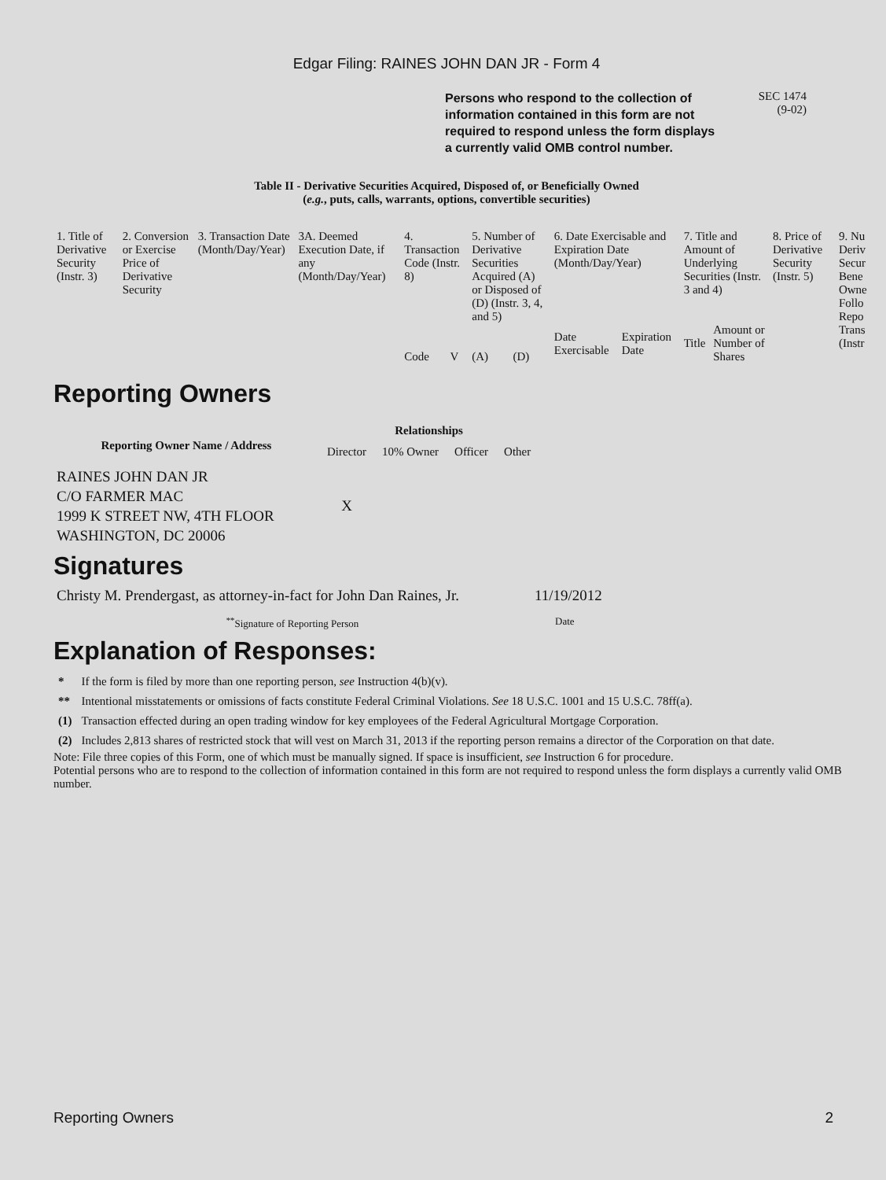Edgar Filing: RAINES JOHN DAN JR - Form 4
Persons who respond to the collection of information contained in this form are not required to respond unless the form displays a currently valid OMB control number.
SEC 1474
(9-02)
Table II - Derivative Securities Acquired, Disposed of, or Beneficially Owned
(e.g., puts, calls, warrants, options, convertible securities)
| 1. Title of Derivative Security (Instr. 3) | 2. Conversion or Exercise Price of Derivative Security | 3. Transaction Date (Month/Day/Year) | 3A. Deemed Execution Date, if any (Month/Day/Year) | 4. Transaction Code (Instr. 8) | | 5. Number of Derivative Securities Acquired (A) or Disposed of (D) (Instr. 3, 4, and 5) | | 6. Date Exercisable and Expiration Date (Month/Day/Year) | | 7. Title and Amount of Underlying Securities (Instr. 3 and 4) | | 8. Price of Derivative Security (Instr. 5) | 9. Nu Deriv Secur Bene Owne Follo Repo Trans (Instr |
| --- | --- | --- | --- | --- | --- | --- | --- | --- | --- | --- | --- | --- | --- |
| | | | | Code | V | (A) | (D) | Date Exercisable | Expiration Date | Title | Amount or Number of Shares | | |
Reporting Owners
| Reporting Owner Name / Address | Relationships | | | |
| --- | --- | --- | --- | --- |
| | Director | 10% Owner | Officer | Other |
| RAINES JOHN DAN JR C/O FARMER MAC 1999 K STREET NW, 4TH FLOOR WASHINGTON, DC 20006 | X | | | |
Signatures
| Christy M. Prendergast, as attorney-in-fact for John Dan Raines, Jr. | 11/19/2012 |
| <sup>**</sup> Signature of Reporting Person | Date |
Explanation of Responses:
| * | If the form is filed by more than one reporting person, see Instruction 4(b)(v). |
| ** | Intentional misstatements or omissions of facts constitute Federal Criminal Violations. See 18 U.S.C. 1001 and 15 U.S.C. 78ff(a). |
| (1) | Transaction effected during an open trading window for key employees of the Federal Agricultural Mortgage Corporation. |
| (2) | Includes 2,813 shares of restricted stock that will vest on March 31, 2013 if the reporting person remains a director of the Corporation on that date. |
Note: File three copies of this Form, one of which must be manually signed. If space is insufficient, see Instruction 6 for procedure.
Potential persons who are to respond to the collection of information contained in this form are not required to respond unless the form displays a currently valid OMB number.
Reporting Owners 2